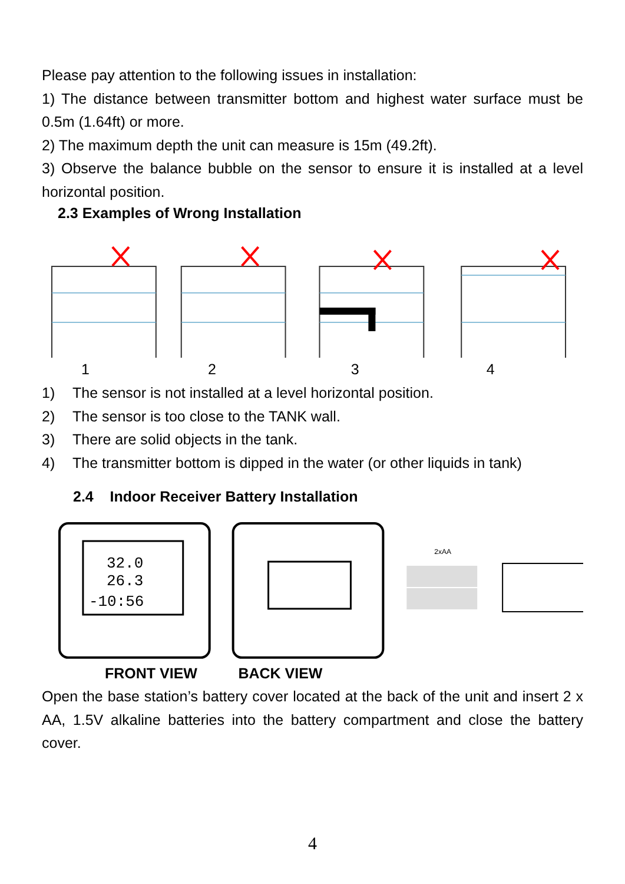Please pay attention to the following issues in installation:
1) The distance between transmitter bottom and highest water surface must be 0.5m (1.64ft) or more.
2) The maximum depth the unit can measure is 15m (49.2ft).
3) Observe the balance bubble on the sensor to ensure it is installed at a level horizontal position.
2.3 Examples of Wrong Installation
1234
1) The sensor is not installed at a level horizontal position.
2) The sensor is too close to the TANK wall.
3) There are solid objects in the tank.
4) The transmitter bottom is dipped in the water (or other liquids in tank)
2.4 Indoor Receiver Battery Installation
32.0
26.3
-10:56
2xAA
FRONT VIEW BACK VIEW
Open the base station’s battery cover located at the back of the unit and insert 2 x AA, 1.5V alkaline batteries into the battery compartment and close the battery cover.
4